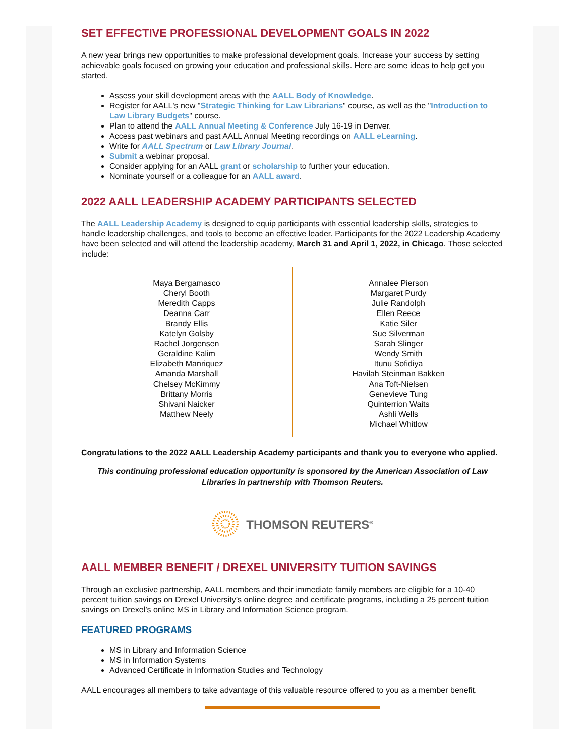SET EFFECTIVE PROFESSIONAL DEVELOPMENT GOALS IN 2022
A new year brings new opportunities to make professional development goals. Increase your success by setting achievable goals focused on growing your education and professional skills. Here are some ideas to help get you started.
Assess your skill development areas with the AALL Body of Knowledge.
Register for AALL's new "Strategic Thinking for Law Librarians" course, as well as the "Introduction to Law Library Budgets" course.
Plan to attend the AALL Annual Meeting & Conference July 16-19 in Denver.
Access past webinars and past AALL Annual Meeting recordings on AALL eLearning.
Write for AALL Spectrum or Law Library Journal.
Submit a webinar proposal.
Consider applying for an AALL grant or scholarship to further your education.
Nominate yourself or a colleague for an AALL award.
2022 AALL LEADERSHIP ACADEMY PARTICIPANTS SELECTED
The AALL Leadership Academy is designed to equip participants with essential leadership skills, strategies to handle leadership challenges, and tools to become an effective leader. Participants for the 2022 Leadership Academy have been selected and will attend the leadership academy, March 31 and April 1, 2022, in Chicago. Those selected include:
Maya Bergamasco
Cheryl Booth
Meredith Capps
Deanna Carr
Brandy Ellis
Katelyn Golsby
Rachel Jorgensen
Geraldine Kalim
Elizabeth Manriquez
Amanda Marshall
Chelsey McKimmy
Brittany Morris
Shivani Naicker
Matthew Neely
Annalee Pierson
Margaret Purdy
Julie Randolph
Ellen Reece
Katie Siler
Sue Silverman
Sarah Slinger
Wendy Smith
Itunu Sofidiya
Havilah Steinman Bakken
Ana Toft-Nielsen
Genevieve Tung
Quinterrion Waits
Ashli Wells
Michael Whitlow
Congratulations to the 2022 AALL Leadership Academy participants and thank you to everyone who applied.
This continuing professional education opportunity is sponsored by the American Association of Law Libraries in partnership with Thomson Reuters.
THOMSON REUTERS<sup>®</sup>
AALL MEMBER BENEFIT / DREXEL UNIVERSITY TUITION SAVINGS
Through an exclusive partnership, AALL members and their immediate family members are eligible for a 10-40 percent tuition savings on Drexel University’s online degree and certificate programs, including a 25 percent tuition savings on Drexel’s online MS in Library and Information Science program.
FEATURED PROGRAMS
MS in Library and Information Science
MS in Information Systems
Advanced Certificate in Information Studies and Technology
AALL encourages all members to take advantage of this valuable resource offered to you as a member benefit.